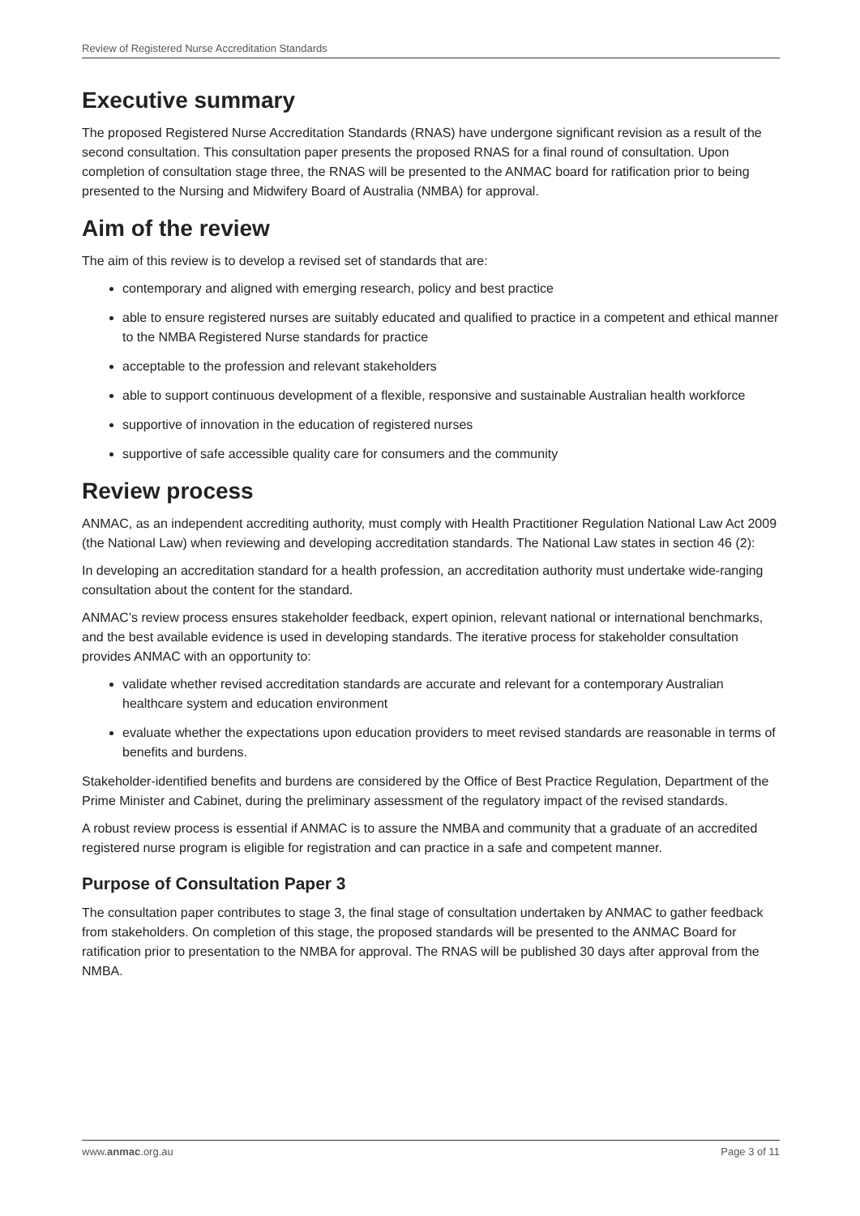Review of Registered Nurse Accreditation Standards
Executive summary
The proposed Registered Nurse Accreditation Standards (RNAS) have undergone significant revision as a result of the second consultation. This consultation paper presents the proposed RNAS for a final round of consultation. Upon completion of consultation stage three, the RNAS will be presented to the ANMAC board for ratification prior to being presented to the Nursing and Midwifery Board of Australia (NMBA) for approval.
Aim of the review
The aim of this review is to develop a revised set of standards that are:
contemporary and aligned with emerging research, policy and best practice
able to ensure registered nurses are suitably educated and qualified to practice in a competent and ethical manner to the NMBA Registered Nurse standards for practice
acceptable to the profession and relevant stakeholders
able to support continuous development of a flexible, responsive and sustainable Australian health workforce
supportive of innovation in the education of registered nurses
supportive of safe accessible quality care for consumers and the community
Review process
ANMAC, as an independent accrediting authority, must comply with Health Practitioner Regulation National Law Act 2009 (the National Law) when reviewing and developing accreditation standards. The National Law states in section 46 (2):
In developing an accreditation standard for a health profession, an accreditation authority must undertake wide-ranging consultation about the content for the standard.
ANMAC’s review process ensures stakeholder feedback, expert opinion, relevant national or international benchmarks, and the best available evidence is used in developing standards. The iterative process for stakeholder consultation provides ANMAC with an opportunity to:
validate whether revised accreditation standards are accurate and relevant for a contemporary Australian healthcare system and education environment
evaluate whether the expectations upon education providers to meet revised standards are reasonable in terms of benefits and burdens.
Stakeholder-identified benefits and burdens are considered by the Office of Best Practice Regulation, Department of the Prime Minister and Cabinet, during the preliminary assessment of the regulatory impact of the revised standards.
A robust review process is essential if ANMAC is to assure the NMBA and community that a graduate of an accredited registered nurse program is eligible for registration and can practice in a safe and competent manner.
Purpose of Consultation Paper 3
The consultation paper contributes to stage 3, the final stage of consultation undertaken by ANMAC to gather feedback from stakeholders. On completion of this stage, the proposed standards will be presented to the ANMAC Board for ratification prior to presentation to the NMBA for approval. The RNAS will be published 30 days after approval from the NMBA.
www.anmac.org.au Page 3 of 11